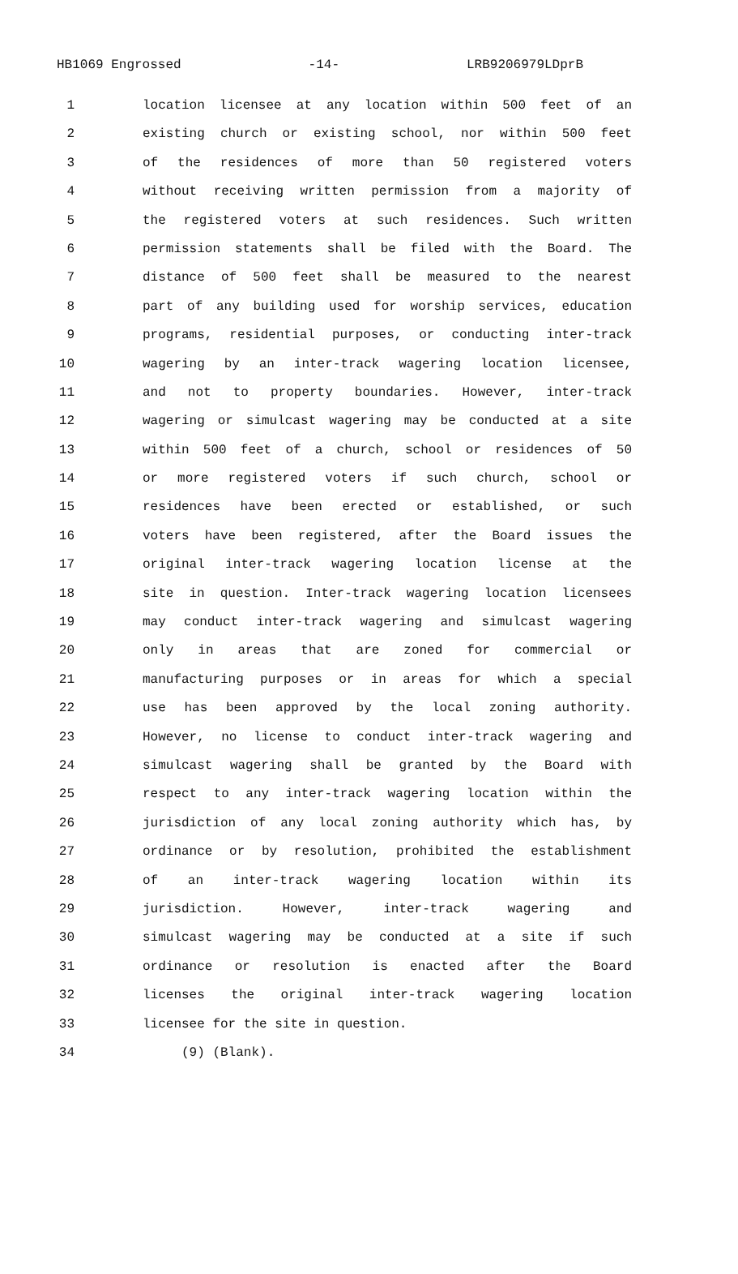HB1069 Engrossed -14- LRB9206979LDprB
1 location licensee at any location within 500 feet of an
2 existing church or existing school, nor within 500 feet
3 of the residences of more than 50 registered voters
4 without receiving written permission from a majority of
5 the registered voters at such residences. Such written
6 permission statements shall be filed with the Board. The
7 distance of 500 feet shall be measured to the nearest
8 part of any building used for worship services, education
9 programs, residential purposes, or conducting inter-track
10 wagering by an inter-track wagering location licensee,
11 and not to property boundaries. However, inter-track
12 wagering or simulcast wagering may be conducted at a site
13 within 500 feet of a church, school or residences of 50
14 or more registered voters if such church, school or
15 residences have been erected or established, or such
16 voters have been registered, after the Board issues the
17 original inter-track wagering location license at the
18 site in question. Inter-track wagering location licensees
19 may conduct inter-track wagering and simulcast wagering
20 only in areas that are zoned for commercial or
21 manufacturing purposes or in areas for which a special
22 use has been approved by the local zoning authority.
23 However, no license to conduct inter-track wagering and
24 simulcast wagering shall be granted by the Board with
25 respect to any inter-track wagering location within the
26 jurisdiction of any local zoning authority which has, by
27 ordinance or by resolution, prohibited the establishment
28 of an inter-track wagering location within its
29 jurisdiction. However, inter-track wagering and
30 simulcast wagering may be conducted at a site if such
31 ordinance or resolution is enacted after the Board
32 licenses the original inter-track wagering location
33 licensee for the site in question.
34 (9) (Blank).